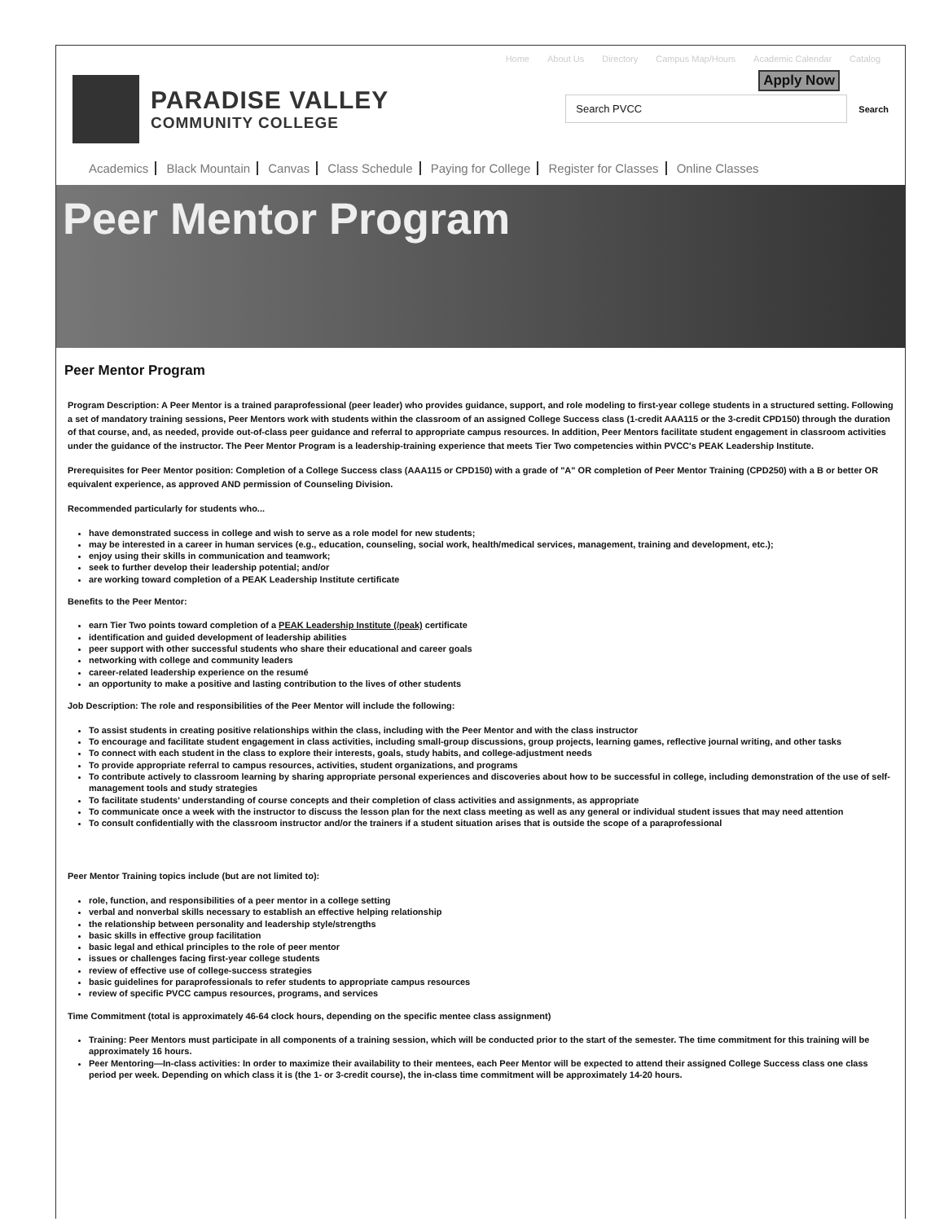Home About Us Directory Campus Map/Hours Academic Calendar Catalog
PARADISE VALLEY
COMMUNITY COLLEGE
Apply Now
Search PVCC
Search
Academics Black Mountain Canvas Class Schedule Paying for College Register for Classes Online Classes
Peer Mentor Program
Peer Mentor Program
Program Description: A Peer Mentor is a trained paraprofessional (peer leader) who provides guidance, support, and role modeling to first-year college students in a structured setting. Following a set of mandatory training sessions, Peer Mentors work with students within the classroom of an assigned College Success class (1-credit AAA115 or the 3-credit CPD150) through the duration of that course, and, as needed, provide out-of-class peer guidance and referral to appropriate campus resources. In addition, Peer Mentors facilitate student engagement in classroom activities under the guidance of the instructor. The Peer Mentor Program is a leadership-training experience that meets Tier Two competencies within PVCC's PEAK Leadership Institute.
Prerequisites for Peer Mentor position: Completion of a College Success class (AAA115 or CPD150) with a grade of "A" OR completion of Peer Mentor Training (CPD250) with a B or better OR equivalent experience, as approved AND permission of Counseling Division.
Recommended particularly for students who...
have demonstrated success in college and wish to serve as a role model for new students;
may be interested in a career in human services (e.g., education, counseling, social work, health/medical services, management, training and development, etc.);
enjoy using their skills in communication and teamwork;
seek to further develop their leadership potential; and/or
are working toward completion of a PEAK Leadership Institute certificate
Benefits to the Peer Mentor:
earn Tier Two points toward completion of a PEAK Leadership Institute (/peak) certificate
identification and guided development of leadership abilities
peer support with other successful students who share their educational and career goals
networking with college and community leaders
career-related leadership experience on the resumé
an opportunity to make a positive and lasting contribution to the lives of other students
Job Description: The role and responsibilities of the Peer Mentor will include the following:
To assist students in creating positive relationships within the class, including with the Peer Mentor and with the class instructor
To encourage and facilitate student engagement in class activities, including small-group discussions, group projects, learning games, reflective journal writing, and other tasks
To connect with each student in the class to explore their interests, goals, study habits, and college-adjustment needs
To provide appropriate referral to campus resources, activities, student organizations, and programs
To contribute actively to classroom learning by sharing appropriate personal experiences and discoveries about how to be successful in college, including demonstration of the use of self-management tools and study strategies
To facilitate students' understanding of course concepts and their completion of class activities and assignments, as appropriate
To communicate once a week with the instructor to discuss the lesson plan for the next class meeting as well as any general or individual student issues that may need attention
To consult confidentially with the classroom instructor and/or the trainers if a student situation arises that is outside the scope of a paraprofessional
Peer Mentor Training topics include (but are not limited to):
role, function, and responsibilities of a peer mentor in a college setting
verbal and nonverbal skills necessary to establish an effective helping relationship
the relationship between personality and leadership style/strengths
basic skills in effective group facilitation
basic legal and ethical principles to the role of peer mentor
issues or challenges facing first-year college students
review of effective use of college-success strategies
basic guidelines for paraprofessionals to refer students to appropriate campus resources
review of specific PVCC campus resources, programs, and services
Time Commitment (total is approximately 46-64 clock hours, depending on the specific mentee class assignment)
Training: Peer Mentors must participate in all components of a training session, which will be conducted prior to the start of the semester. The time commitment for this training will be approximately 16 hours.
Peer Mentoring—In-class activities: In order to maximize their availability to their mentees, each Peer Mentor will be expected to attend their assigned College Success class one class period per week. Depending on which class it is (the 1- or 3-credit course), the in-class time commitment will be approximately 14-20 hours.